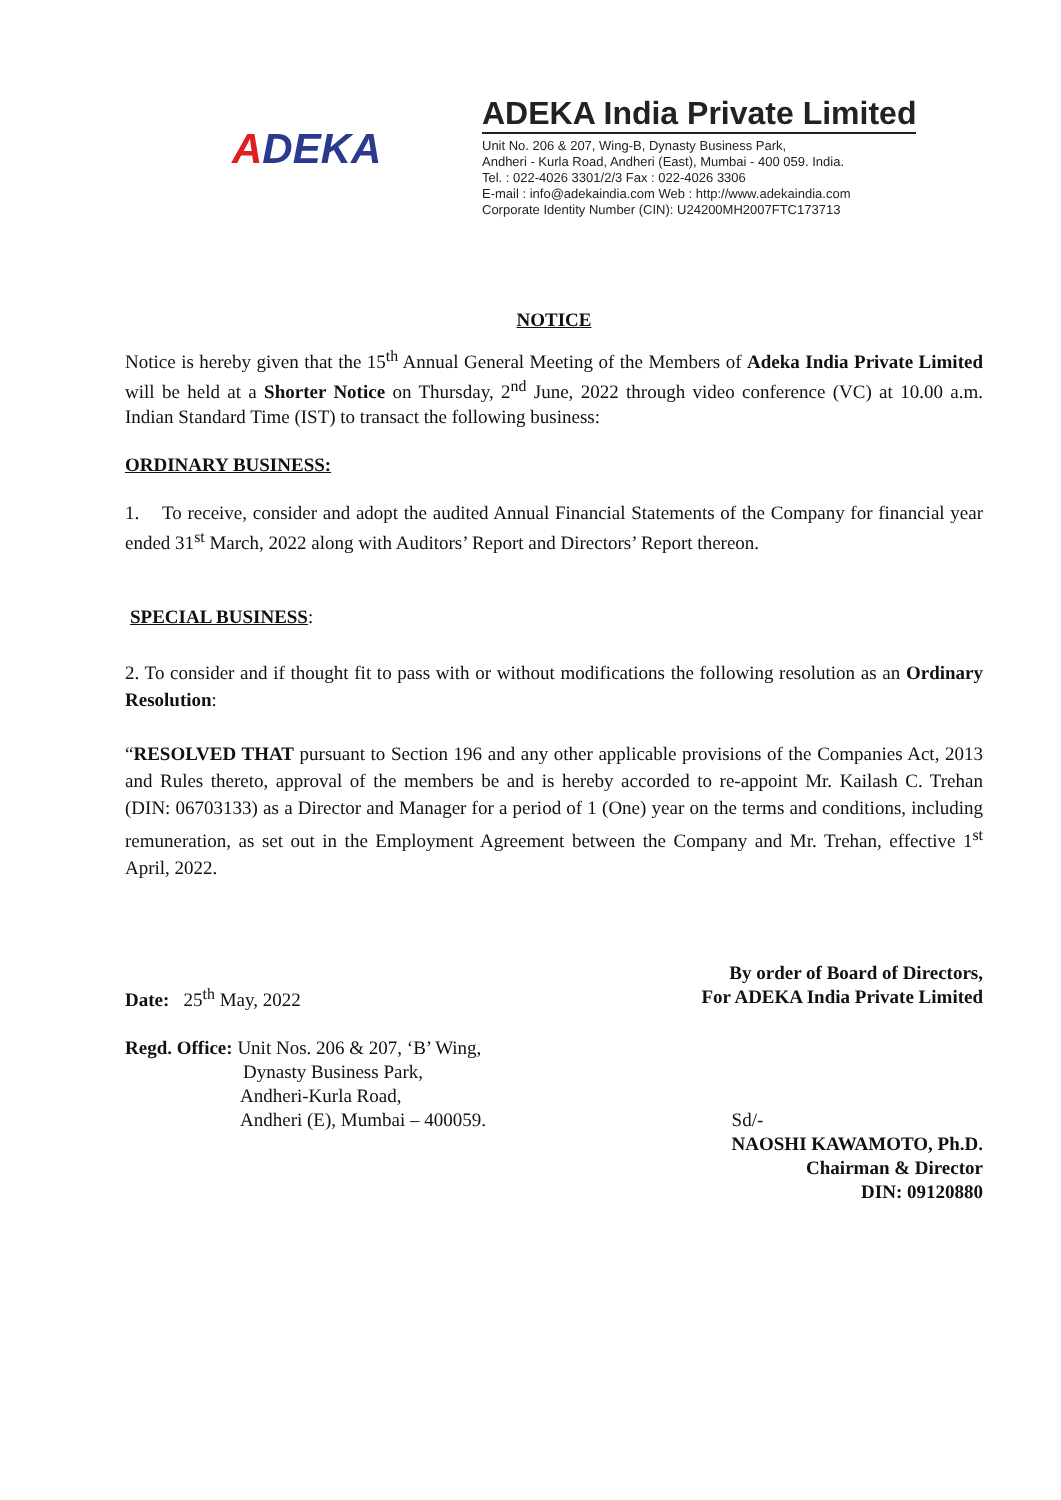ADEKA
ADEKA India Private Limited
Unit No. 206 & 207, Wing-B, Dynasty Business Park,
Andheri - Kurla Road, Andheri (East), Mumbai - 400 059. India.
Tel. : 022-4026 3301/2/3 Fax : 022-4026 3306
E-mail : info@adekaindia.com Web : http://www.adekaindia.com
Corporate Identity Number (CIN): U24200MH2007FTC173713
NOTICE
Notice is hereby given that the 15<sup>th</sup> Annual General Meeting of the Members of Adeka India Private Limited will be held at a Shorter Notice on Thursday, 2<sup>nd</sup> June, 2022 through video conference (VC) at 10.00 a.m. Indian Standard Time (IST) to transact the following business:
ORDINARY BUSINESS:
1. To receive, consider and adopt the audited Annual Financial Statements of the Company for financial year ended 31<sup>st</sup> March, 2022 along with Auditors’ Report and Directors’ Report thereon.
SPECIAL BUSINESS:
2. To consider and if thought fit to pass with or without modifications the following resolution as an Ordinary Resolution:
“RESOLVED THAT pursuant to Section 196 and any other applicable provisions of the Companies Act, 2013 and Rules thereto, approval of the members be and is hereby accorded to re-appoint Mr. Kailash C. Trehan (DIN: 06703133) as a Director and Manager for a period of 1 (One) year on the terms and conditions, including remuneration, as set out in the Employment Agreement between the Company and Mr. Trehan, effective 1<sup>st</sup> April, 2022.
Date: 25<sup>th</sup> May, 2022
By order of Board of Directors,
For ADEKA India Private Limited
Regd. Office: Unit Nos. 206 & 207, ‘B’ Wing,
Dynasty Business Park,
Andheri-Kurla Road,
Andheri (E), Mumbai – 400059.
Sd/-
NAOSHI KAWAMOTO, Ph.D.
Chairman & Director
DIN: 09120880